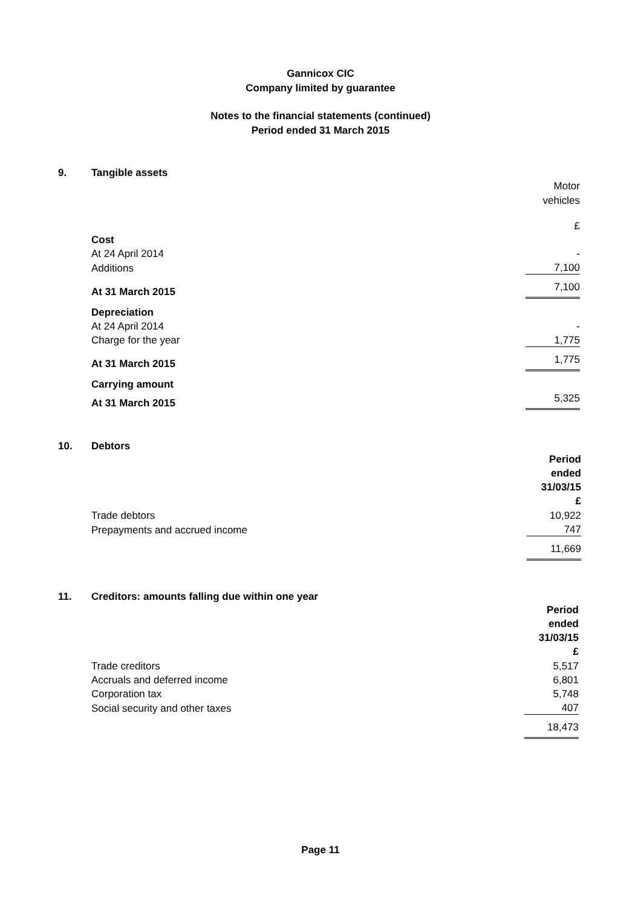Gannicox CIC
Company limited by guarantee
Notes to the financial statements (continued)
Period ended 31 March 2015
9. Tangible assets
| | Motor vehicles |
| | £ |
| Cost | |
| At 24 April 2014 | - |
| Additions | 7,100 |
| At 31 March 2015 | 7,100 |
| Depreciation | |
| At 24 April 2014 | - |
| Charge for the year | 1,775 |
| At 31 March 2015 | 1,775 |
| Carrying amount | |
| At 31 March 2015 | 5,325 |
10. Debtors
| | Period ended 31/03/15 £ |
| Trade debtors | 10,922 |
| Prepayments and accrued income | 747 |
| | 11,669 |
11. Creditors: amounts falling due within one year
| | Period ended 31/03/15 £ |
| Trade creditors | 5,517 |
| Accruals and deferred income | 6,801 |
| Corporation tax | 5,748 |
| Social security and other taxes | 407 |
| | 18,473 |
Page 11